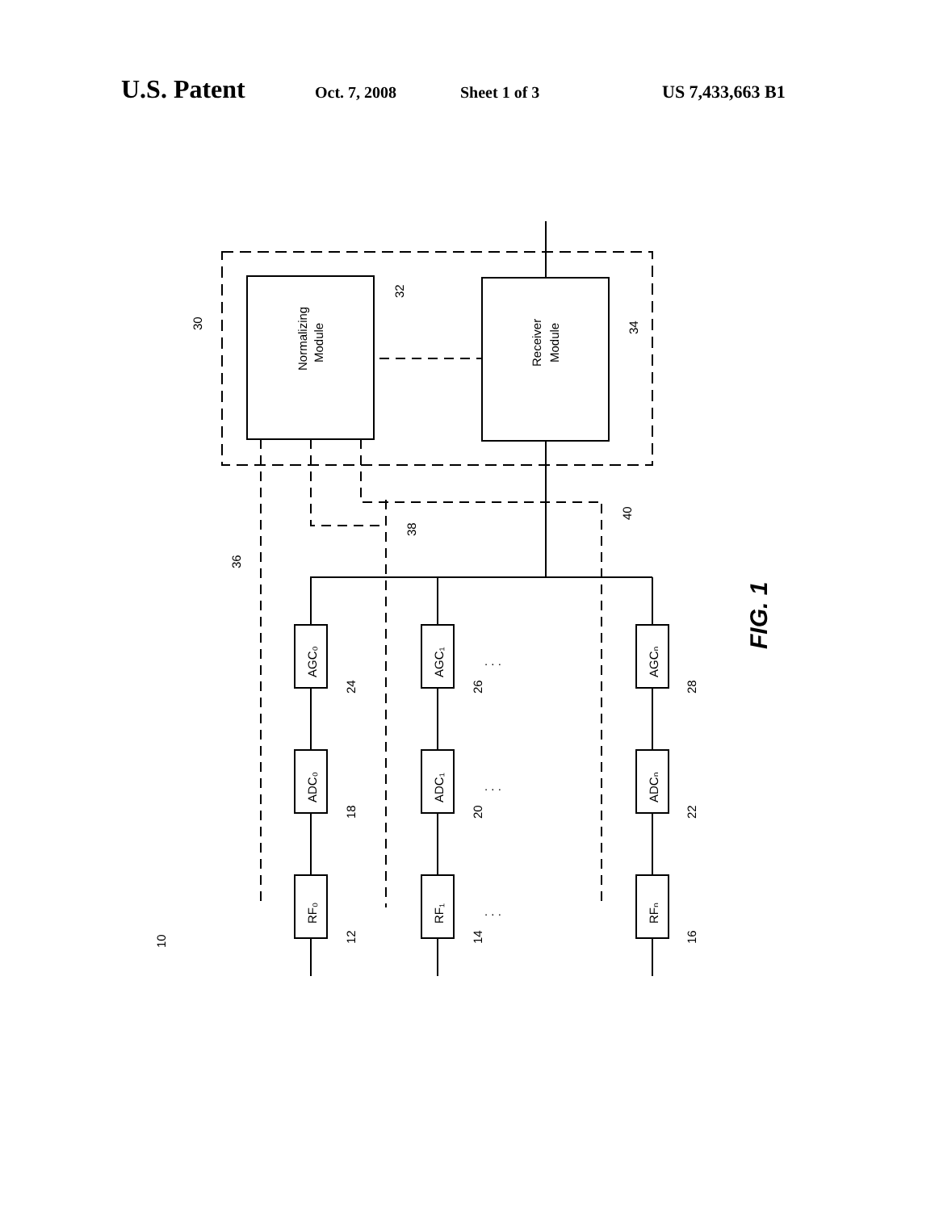U.S. Patent Oct. 7, 2008 Sheet 1 of 3 US 7,433,663 B1
Normalizing
Module
Receiver
Module
AGC₀
ADC₀
RF₀
AGC₁
ADC₁
RF₁
AGCₙ
ADCₙ
RFₙ
. . .
. . .
. . .
10
12
14
16
18
20
22
24
26
28
30
32
34
36
38
40
FIG. 1